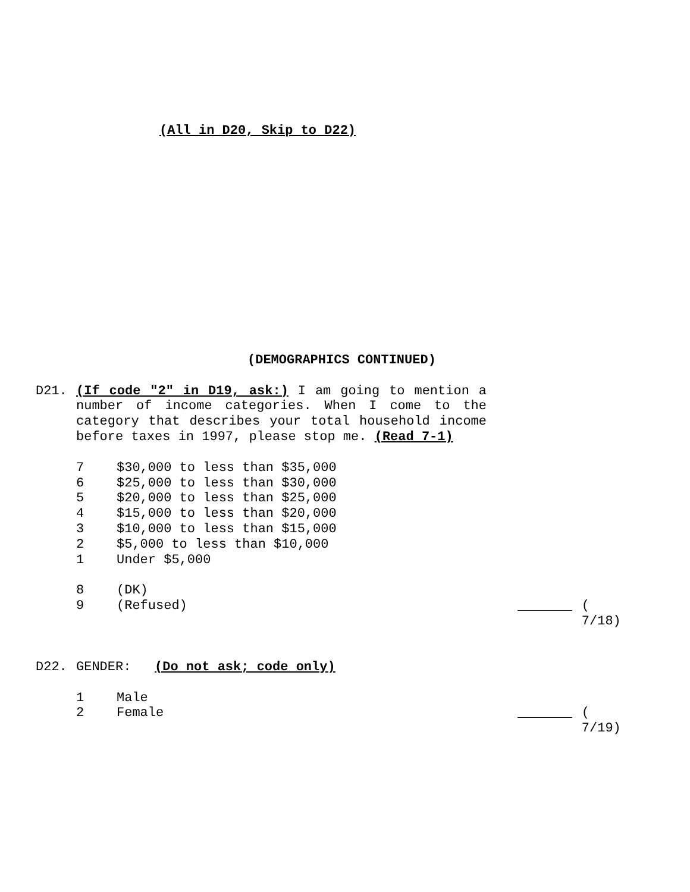(All in D20, Skip to D22)
(DEMOGRAPHICS CONTINUED)
D21. (If code "2" in D19, ask:) I am going to mention a number of income categories. When I come to the category that describes your total household income before taxes in 1997, please stop me. (Read 7-1)
7 $30,000 to less than $35,000
6 $25,000 to less than $30,000
5 $20,000 to less than $25,000
4 $15,000 to less than $20,000
3 $10,000 to less than $15,000
2 $5,000 to less than $10,000
1 Under $5,000
8 (DK)
9 (Refused) ( 7/18)
D22. GENDER: (Do not ask; code only)
1 Male
2 Female ( 7/19)